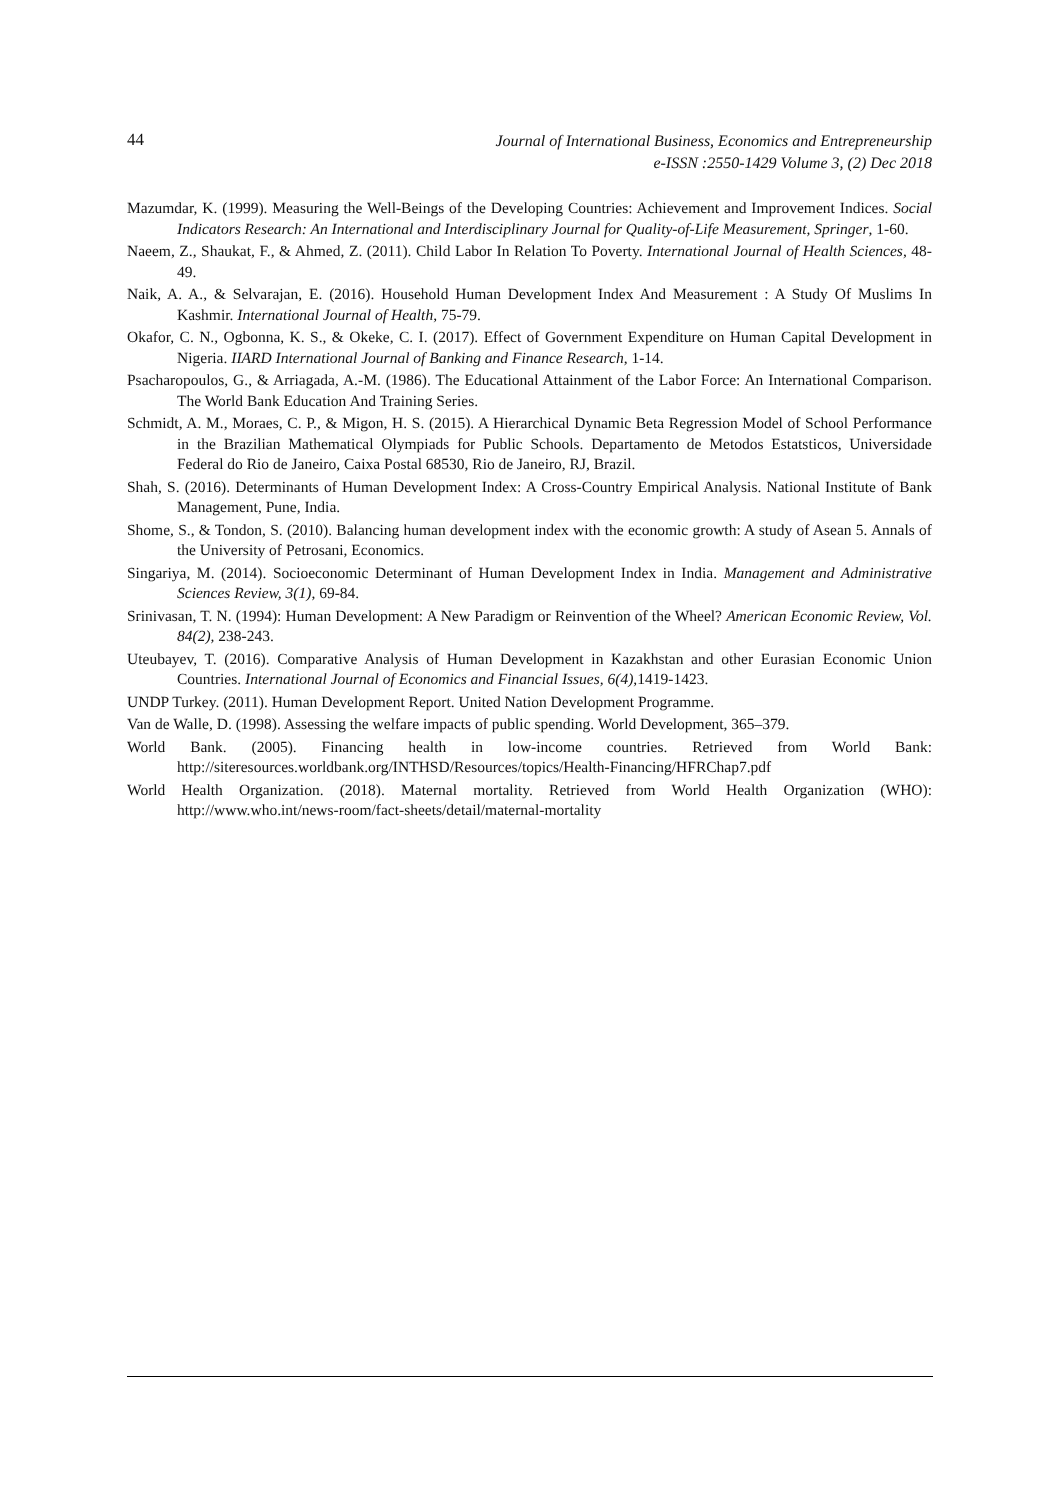44
Journal of International Business, Economics and Entrepreneurship
e-ISSN :2550-1429 Volume 3, (2) Dec 2018
Mazumdar, K. (1999). Measuring the Well-Beings of the Developing Countries: Achievement and Improvement Indices. Social Indicators Research: An International and Interdisciplinary Journal for Quality-of-Life Measurement, Springer, 1-60.
Naeem, Z., Shaukat, F., & Ahmed, Z. (2011). Child Labor In Relation To Poverty. International Journal of Health Sciences, 48-49.
Naik, A. A., & Selvarajan, E. (2016). Household Human Development Index And Measurement : A Study Of Muslims In Kashmir. International Journal of Health, 75-79.
Okafor, C. N., Ogbonna, K. S., & Okeke, C. I. (2017). Effect of Government Expenditure on Human Capital Development in Nigeria. IIARD International Journal of Banking and Finance Research, 1-14.
Psacharopoulos, G., & Arriagada, A.-M. (1986). The Educational Attainment of the Labor Force: An International Comparison. The World Bank Education And Training Series.
Schmidt, A. M., Moraes, C. P., & Migon, H. S. (2015). A Hierarchical Dynamic Beta Regression Model of School Performance in the Brazilian Mathematical Olympiads for Public Schools. Departamento de Metodos Estatsticos, Universidade Federal do Rio de Janeiro, Caixa Postal 68530, Rio de Janeiro, RJ, Brazil.
Shah, S. (2016). Determinants of Human Development Index: A Cross-Country Empirical Analysis. National Institute of Bank Management, Pune, India.
Shome, S., & Tondon, S. (2010). Balancing human development index with the economic growth: A study of Asean 5. Annals of the University of Petrosani, Economics.
Singariya, M. (2014). Socioeconomic Determinant of Human Development Index in India. Management and Administrative Sciences Review, 3(1), 69-84.
Srinivasan, T. N. (1994): Human Development: A New Paradigm or Reinvention of the Wheel? American Economic Review, Vol. 84(2), 238-243.
Uteubayev, T. (2016). Comparative Analysis of Human Development in Kazakhstan and other Eurasian Economic Union Countries. International Journal of Economics and Financial Issues, 6(4),1419-1423.
UNDP Turkey. (2011). Human Development Report. United Nation Development Programme.
Van de Walle, D. (1998). Assessing the welfare impacts of public spending. World Development, 365–379.
World Bank. (2005). Financing health in low-income countries. Retrieved from World Bank: http://siteresources.worldbank.org/INTHSD/Resources/topics/Health-Financing/HFRChap7.pdf
World Health Organization. (2018). Maternal mortality. Retrieved from World Health Organization (WHO): http://www.who.int/news-room/fact-sheets/detail/maternal-mortality